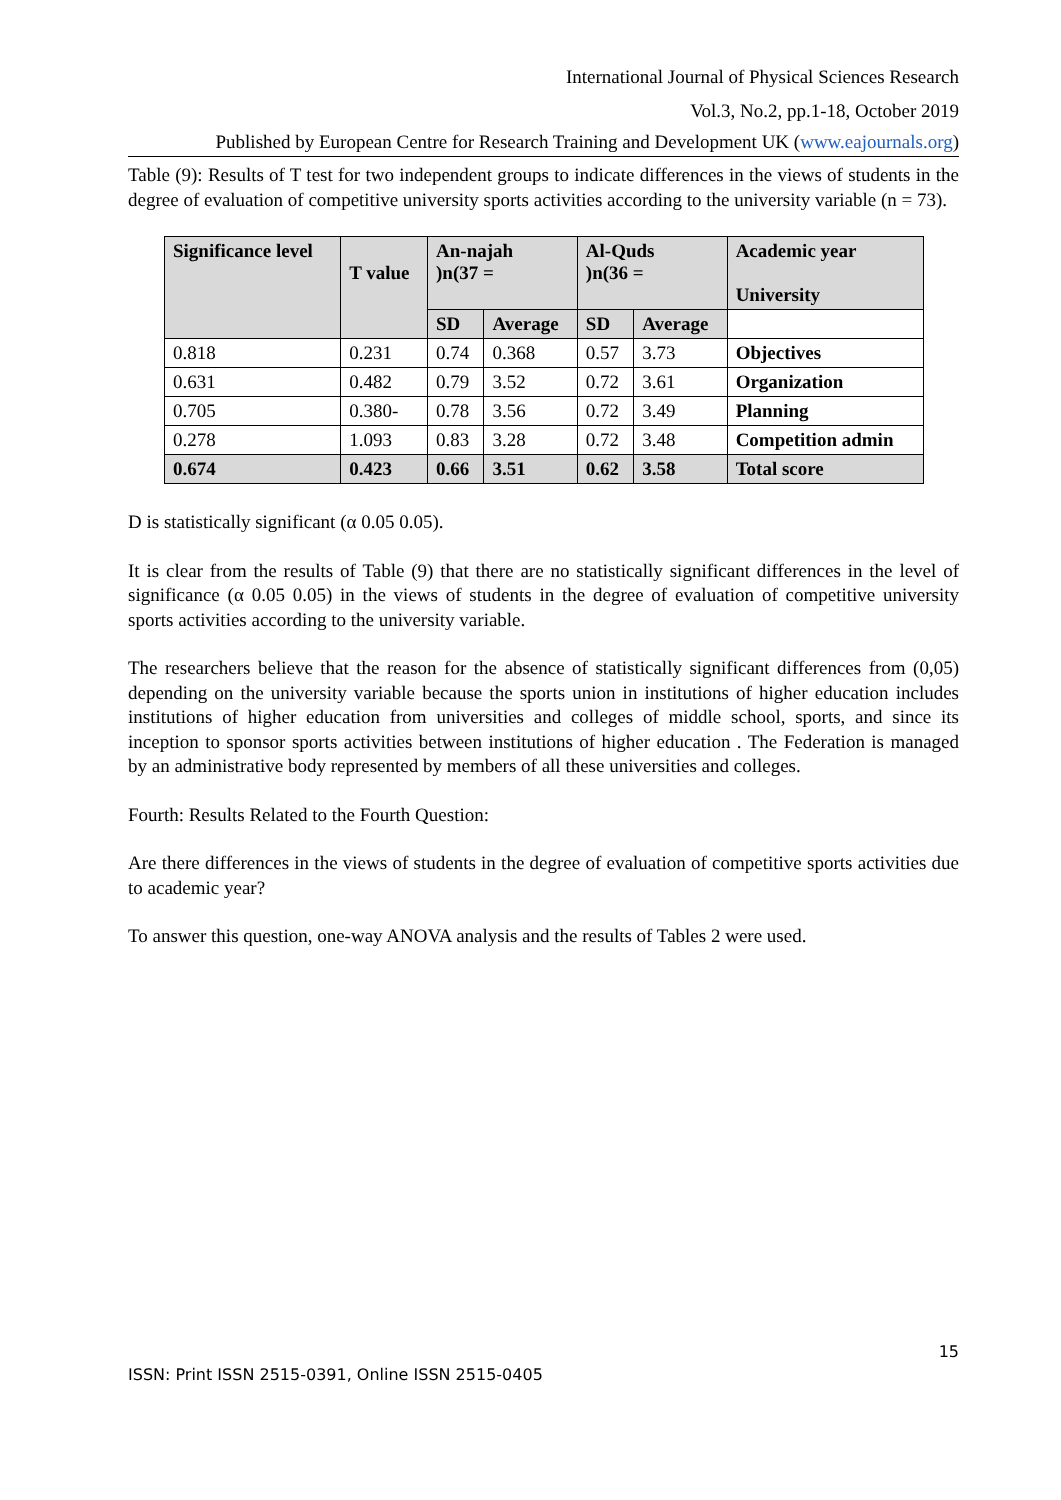International Journal of Physical Sciences Research
Vol.3, No.2, pp.1-18, October 2019
Published by European Centre for Research Training and Development UK (www.eajournals.org)
Table (9): Results of T test for two independent groups to indicate differences in the views of students in the degree of evaluation of competitive university sports activities according to the university variable (n = 73).
| Significance level | T value | An-najah )n(37 = | | Al-Quds )n(36 = | | Academic year University |
| --- | --- | --- | --- | --- | --- | --- |
| | | SD | Average | SD | Average | |
| 0.818 | 0.231 | 0.74 | 0.368 | 0.57 | 3.73 | Objectives |
| 0.631 | 0.482 | 0.79 | 3.52 | 0.72 | 3.61 | Organization |
| 0.705 | 0.380- | 0.78 | 3.56 | 0.72 | 3.49 | Planning |
| 0.278 | 1.093 | 0.83 | 3.28 | 0.72 | 3.48 | Competition admin |
| 0.674 | 0.423 | 0.66 | 3.51 | 0.62 | 3.58 | Total score |
D is statistically significant (α 0.05 0.05).
It is clear from the results of Table (9) that there are no statistically significant differences in the level of significance (α 0.05 0.05) in the views of students in the degree of evaluation of competitive university sports activities according to the university variable.
The researchers believe that the reason for the absence of statistically significant differences from (0,05) depending on the university variable because the sports union in institutions of higher education includes institutions of higher education from universities and colleges of middle school, sports, and since its inception to sponsor sports activities between institutions of higher education . The Federation is managed by an administrative body represented by members of all these universities and colleges.
Fourth: Results Related to the Fourth Question:
Are there differences in the views of students in the degree of evaluation of competitive sports activities due to academic year?
To answer this question, one-way ANOVA analysis and the results of Tables 2 were used.
15
ISSN: Print ISSN 2515-0391, Online ISSN 2515-0405